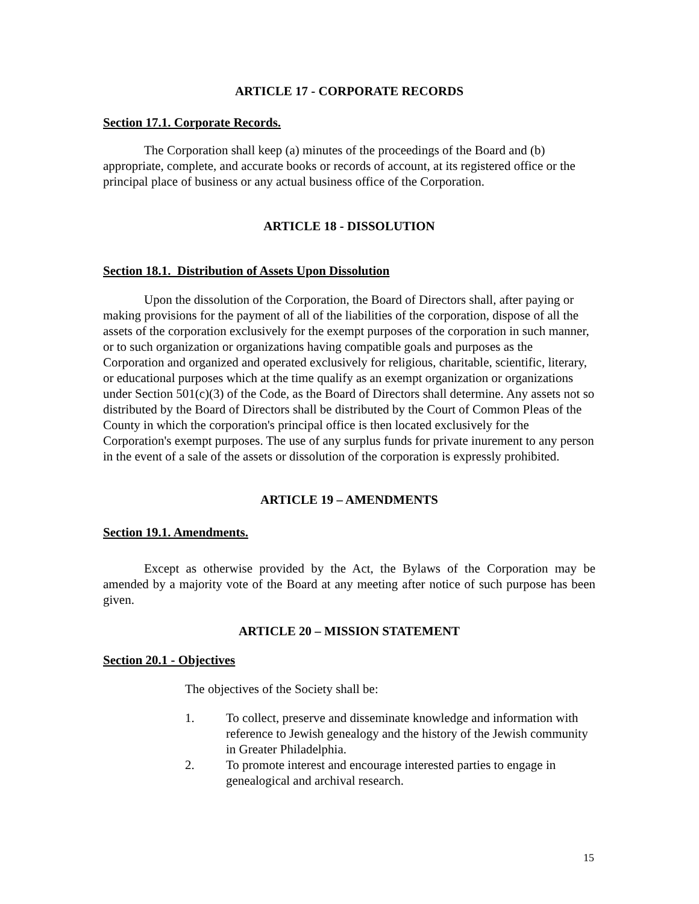ARTICLE 17 - CORPORATE RECORDS
Section 17.1. Corporate Records.
The Corporation shall keep (a) minutes of the proceedings of the Board and (b) appropriate, complete, and accurate books or records of account, at its registered office or the principal place of business or any actual business office of the Corporation.
ARTICLE 18 - DISSOLUTION
Section 18.1. Distribution of Assets Upon Dissolution
Upon the dissolution of the Corporation, the Board of Directors shall, after paying or making provisions for the payment of all of the liabilities of the corporation, dispose of all the assets of the corporation exclusively for the exempt purposes of the corporation in such manner, or to such organization or organizations having compatible goals and purposes as the Corporation and organized and operated exclusively for religious, charitable, scientific, literary, or educational purposes which at the time qualify as an exempt organization or organizations under Section 501(c)(3) of the Code, as the Board of Directors shall determine. Any assets not so distributed by the Board of Directors shall be distributed by the Court of Common Pleas of the County in which the corporation's principal office is then located exclusively for the Corporation's exempt purposes. The use of any surplus funds for private inurement to any person in the event of a sale of the assets or dissolution of the corporation is expressly prohibited.
ARTICLE 19 – AMENDMENTS
Section 19.1. Amendments.
Except as otherwise provided by the Act, the Bylaws of the Corporation may be amended by a majority vote of the Board at any meeting after notice of such purpose has been given.
ARTICLE 20 – MISSION STATEMENT
Section 20.1 - Objectives
The objectives of the Society shall be:
1. To collect, preserve and disseminate knowledge and information with reference to Jewish genealogy and the history of the Jewish community in Greater Philadelphia.
2. To promote interest and encourage interested parties to engage in genealogical and archival research.
15